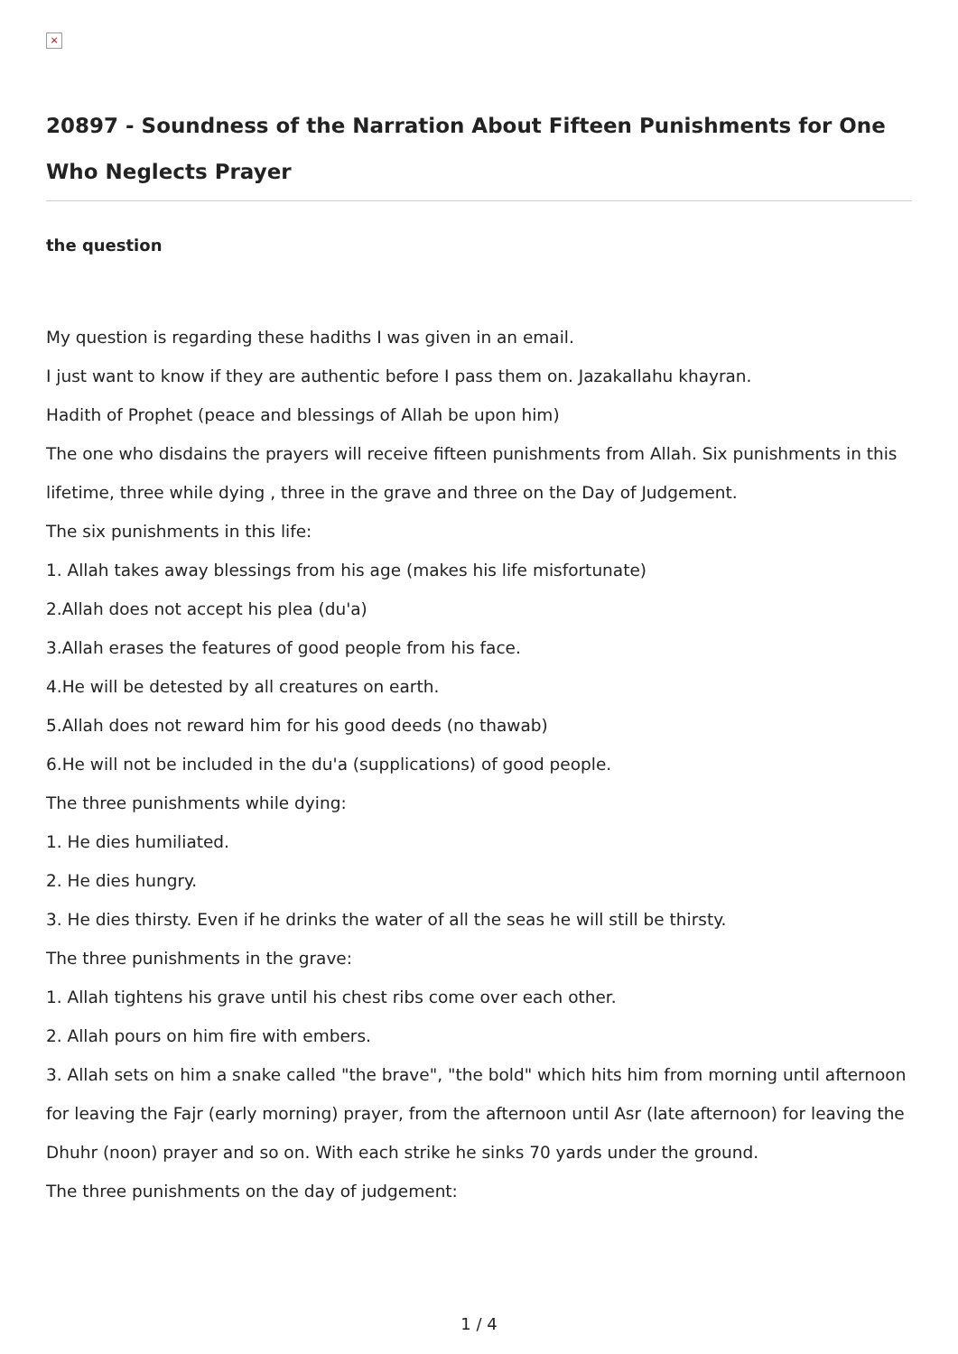×
20897 - Soundness of the Narration About Fifteen Punishments for One Who Neglects Prayer
the question
My question is regarding these hadiths I was given in an email.
I just want to know if they are authentic before I pass them on. Jazakallahu khayran.
Hadith of Prophet (peace and blessings of Allah be upon him)
The one who disdains the prayers will receive fifteen punishments from Allah. Six punishments in this lifetime, three while dying , three in the grave and three on the Day of Judgement.
The six punishments in this life:
1. Allah takes away blessings from his age (makes his life misfortunate)
2.Allah does not accept his plea (du'a)
3.Allah erases the features of good people from his face.
4.He will be detested by all creatures on earth.
5.Allah does not reward him for his good deeds (no thawab)
6.He will not be included in the du'a (supplications) of good people.
The three punishments while dying:
1. He dies humiliated.
2. He dies hungry.
3. He dies thirsty. Even if he drinks the water of all the seas he will still be thirsty.
The three punishments in the grave:
1. Allah tightens his grave until his chest ribs come over each other.
2. Allah pours on him fire with embers.
3. Allah sets on him a snake called "the brave", "the bold" which hits him from morning until afternoon for leaving the Fajr (early morning) prayer, from the afternoon until Asr (late afternoon) for leaving the Dhuhr (noon) prayer and so on. With each strike he sinks 70 yards under the ground.
The three punishments on the day of judgement:
1 / 4